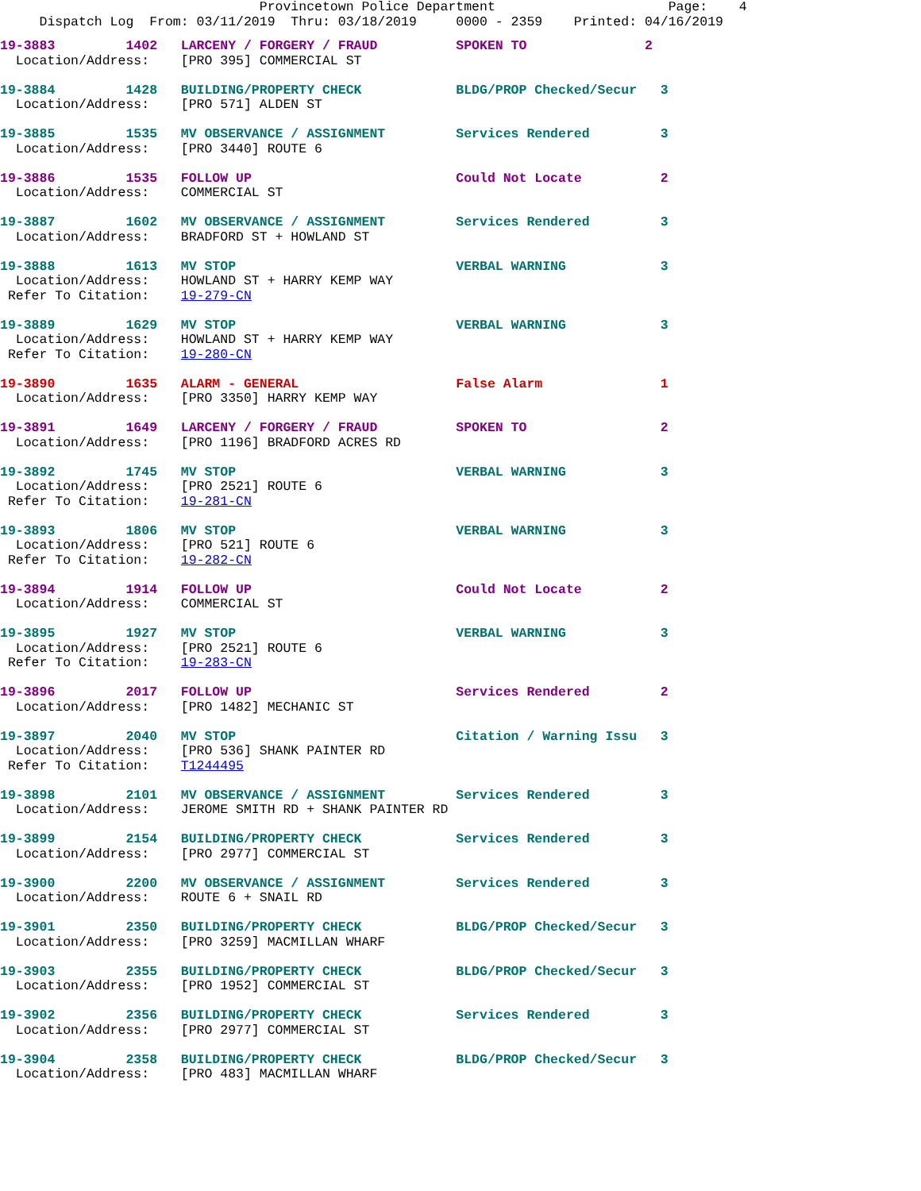Provincetown Police Department                      Page:    4
     Dispatch Log  From: 03/11/2019  Thru: 03/18/2019     0000 - 2359    Printed: 04/16/2019
19-3883         1402   LARCENY / FORGERY / FRAUD          SPOKEN TO               2
  Location/Address:    [PRO 395] COMMERCIAL ST

19-3884         1428   BUILDING/PROPERTY CHECK            BLDG/PROP Checked/Secur   3
  Location/Address:    [PRO 571] ALDEN ST

19-3885         1535   MV OBSERVANCE / ASSIGNMENT         Services Rendered         3
  Location/Address:    [PRO 3440] ROUTE 6

19-3886         1535   FOLLOW UP                          Could Not Locate          2
  Location/Address:    COMMERCIAL ST

19-3887         1602   MV OBSERVANCE / ASSIGNMENT         Services Rendered         3
  Location/Address:    BRADFORD ST + HOWLAND ST

19-3888         1613   MV STOP                            VERBAL WARNING            3
  Location/Address:    HOWLAND ST + HARRY KEMP WAY
 Refer To Citation:    19-279-CN

19-3889         1629   MV STOP                            VERBAL WARNING            3
  Location/Address:    HOWLAND ST + HARRY KEMP WAY
 Refer To Citation:    19-280-CN

19-3890         1635   ALARM - GENERAL                    False Alarm               1
  Location/Address:    [PRO 3350] HARRY KEMP WAY

19-3891         1649   LARCENY / FORGERY / FRAUD          SPOKEN TO                 2
  Location/Address:    [PRO 1196] BRADFORD ACRES RD

19-3892         1745   MV STOP                            VERBAL WARNING            3
  Location/Address:    [PRO 2521] ROUTE 6
 Refer To Citation:    19-281-CN

19-3893         1806   MV STOP                            VERBAL WARNING            3
  Location/Address:    [PRO 521] ROUTE 6
 Refer To Citation:    19-282-CN

19-3894         1914   FOLLOW UP                          Could Not Locate          2
  Location/Address:    COMMERCIAL ST

19-3895         1927   MV STOP                            VERBAL WARNING            3
  Location/Address:    [PRO 2521] ROUTE 6
 Refer To Citation:    19-283-CN

19-3896         2017   FOLLOW UP                          Services Rendered         2
  Location/Address:    [PRO 1482] MECHANIC ST

19-3897         2040   MV STOP                            Citation / Warning Issu   3
  Location/Address:    [PRO 536] SHANK PAINTER RD
 Refer To Citation:    T1244495

19-3898         2101   MV OBSERVANCE / ASSIGNMENT         Services Rendered         3
  Location/Address:    JEROME SMITH RD + SHANK PAINTER RD

19-3899         2154   BUILDING/PROPERTY CHECK            Services Rendered         3
  Location/Address:    [PRO 2977] COMMERCIAL ST

19-3900         2200   MV OBSERVANCE / ASSIGNMENT         Services Rendered         3
  Location/Address:    ROUTE 6 + SNAIL RD

19-3901         2350   BUILDING/PROPERTY CHECK            BLDG/PROP Checked/Secur   3
  Location/Address:    [PRO 3259] MACMILLAN WHARF

19-3903         2355   BUILDING/PROPERTY CHECK            BLDG/PROP Checked/Secur   3
  Location/Address:    [PRO 1952] COMMERCIAL ST

19-3902         2356   BUILDING/PROPERTY CHECK            Services Rendered         3
  Location/Address:    [PRO 2977] COMMERCIAL ST

19-3904         2358   BUILDING/PROPERTY CHECK            BLDG/PROP Checked/Secur   3
  Location/Address:    [PRO 483] MACMILLAN WHARF